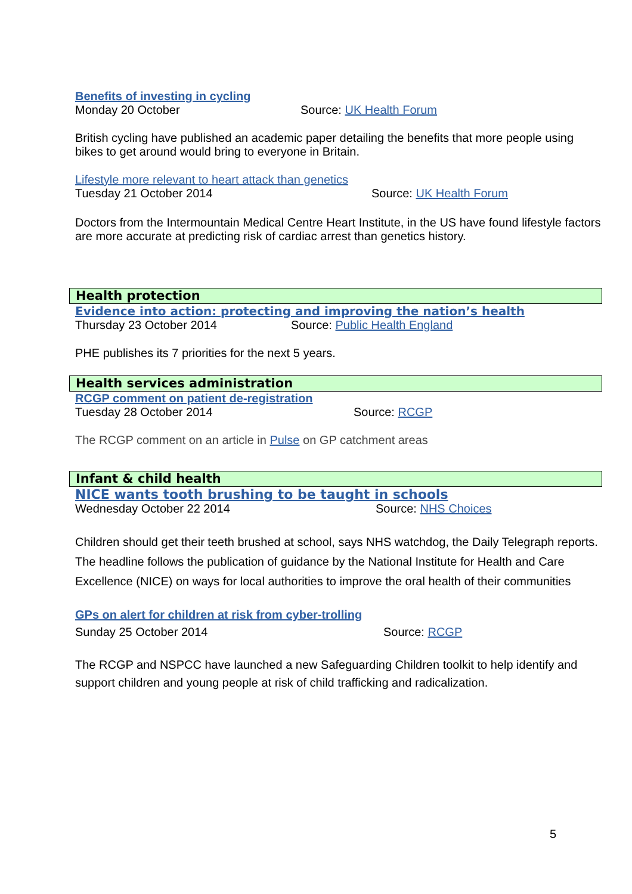Benefits of investing in cycling
Monday 20 October Source: UK Health Forum
British cycling have published an academic paper detailing the benefits that more people using bikes to get around would bring to everyone in Britain.
Lifestyle more relevant to heart attack than genetics
Tuesday 21 October 2014 Source: UK Health Forum
Doctors from the Intermountain Medical Centre Heart Institute, in the US have found lifestyle factors are more accurate at predicting risk of cardiac arrest than genetics history.
Health protection
Evidence into action: protecting and improving the nation’s health
Thursday 23 October 2014 Source: Public Health England
PHE publishes its 7 priorities for the next 5 years.
Health services administration
RCGP comment on patient de-registration
Tuesday 28 October 2014 Source: RCGP
The RCGP comment on an article in Pulse on GP catchment areas
Infant & child health
NICE wants tooth brushing to be taught in schools
Wednesday October 22 2014 Source: NHS Choices
Children should get their teeth brushed at school, says NHS watchdog, the Daily Telegraph reports. The headline follows the publication of guidance by the National Institute for Health and Care Excellence (NICE) on ways for local authorities to improve the oral health of their communities
GPs on alert for children at risk from cyber-trolling
Sunday 25 October 2014 Source: RCGP
The RCGP and NSPCC have launched a new Safeguarding Children toolkit to help identify and support children and young people at risk of child trafficking and radicalization.
5